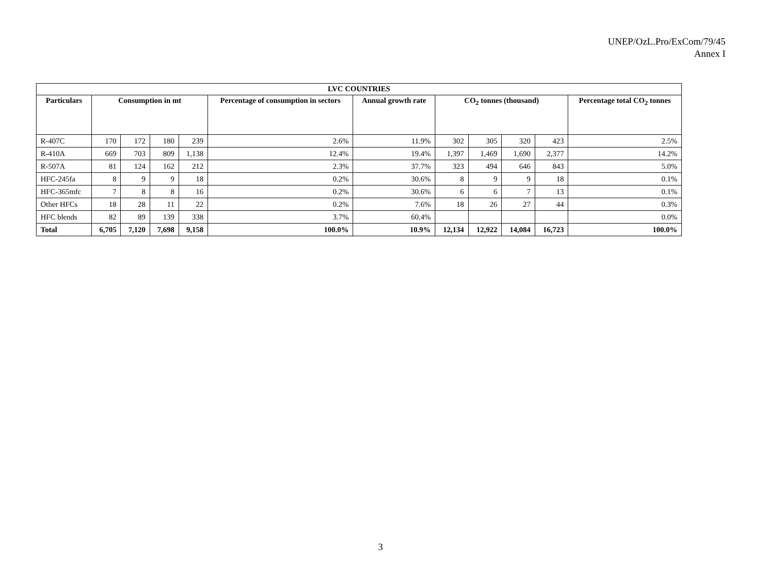UNEP/OzL.Pro/ExCom/79/45
Annex I
| LVC COUNTRIES | | | | | | | | | | | |
| --- | --- | --- | --- | --- | --- | --- | --- | --- | --- | --- | --- |
| Particulars | Consumption in mt | | | | Percentage of consumption in sectors | Annual growth rate | CO<sub>2</sub> tonnes (thousand) | | | | Percentage total CO<sub>2</sub> tonnes |
| R-407C | 170 | 172 | 180 | 239 | 2.6% | 11.9% | 302 | 305 | 320 | 423 | 2.5% |
| R-410A | 669 | 703 | 809 | 1,138 | 12.4% | 19.4% | 1,397 | 1,469 | 1,690 | 2,377 | 14.2% |
| R-507A | 81 | 124 | 162 | 212 | 2.3% | 37.7% | 323 | 494 | 646 | 843 | 5.0% |
| HFC-245fa | 8 | 9 | 9 | 18 | 0.2% | 30.6% | 8 | 9 | 9 | 18 | 0.1% |
| HFC-365mfc | 7 | 8 | 8 | 16 | 0.2% | 30.6% | 6 | 6 | 7 | 13 | 0.1% |
| Other HFCs | 18 | 28 | 11 | 22 | 0.2% | 7.6% | 18 | 26 | 27 | 44 | 0.3% |
| HFC blends | 82 | 89 | 139 | 338 | 3.7% | 60.4% | | | | | 0.0% |
| Total | 6,705 | 7,120 | 7,698 | 9,158 | 100.0% | 10.9% | 12,134 | 12,922 | 14,084 | 16,723 | 100.0% |
3